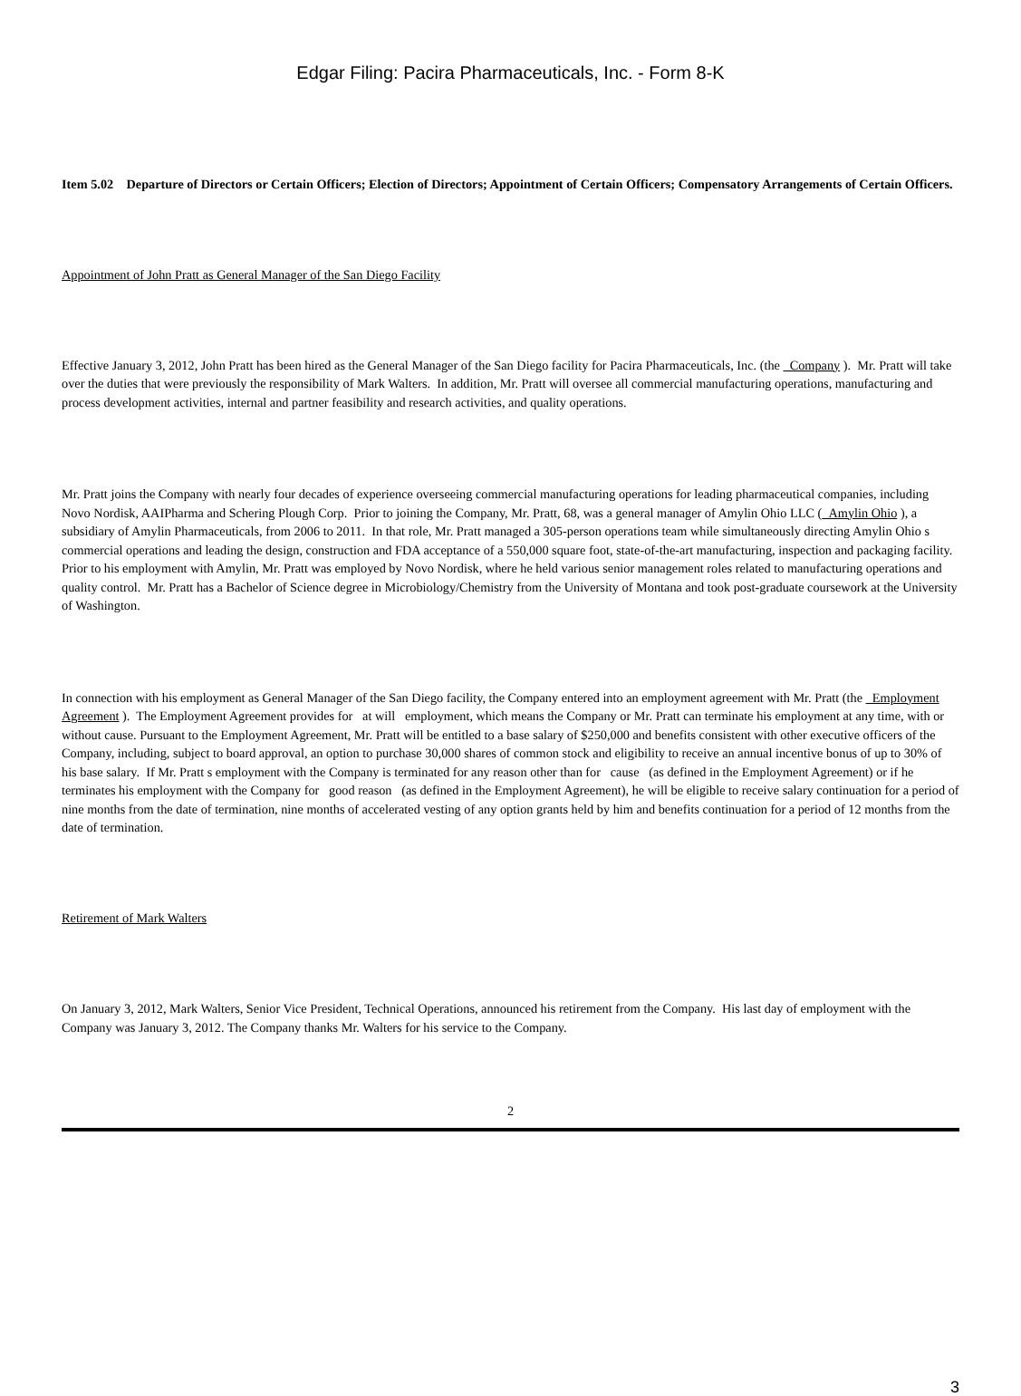Edgar Filing: Pacira Pharmaceuticals, Inc. - Form 8-K
Item 5.02 Departure of Directors or Certain Officers; Election of Directors; Appointment of Certain Officers; Compensatory Arrangements of Certain Officers.
Appointment of John Pratt as General Manager of the San Diego Facility
Effective January 3, 2012, John Pratt has been hired as the General Manager of the San Diego facility for Pacira Pharmaceuticals, Inc. (the Company ). Mr. Pratt will take over the duties that were previously the responsibility of Mark Walters. In addition, Mr. Pratt will oversee all commercial manufacturing operations, manufacturing and process development activities, internal and partner feasibility and research activities, and quality operations.
Mr. Pratt joins the Company with nearly four decades of experience overseeing commercial manufacturing operations for leading pharmaceutical companies, including Novo Nordisk, AAIPharma and Schering Plough Corp. Prior to joining the Company, Mr. Pratt, 68, was a general manager of Amylin Ohio LLC ( Amylin Ohio ), a subsidiary of Amylin Pharmaceuticals, from 2006 to 2011. In that role, Mr. Pratt managed a 305-person operations team while simultaneously directing Amylin Ohio s commercial operations and leading the design, construction and FDA acceptance of a 550,000 square foot, state-of-the-art manufacturing, inspection and packaging facility. Prior to his employment with Amylin, Mr. Pratt was employed by Novo Nordisk, where he held various senior management roles related to manufacturing operations and quality control. Mr. Pratt has a Bachelor of Science degree in Microbiology/Chemistry from the University of Montana and took post-graduate coursework at the University of Washington.
In connection with his employment as General Manager of the San Diego facility, the Company entered into an employment agreement with Mr. Pratt (the Employment Agreement ). The Employment Agreement provides for at will employment, which means the Company or Mr. Pratt can terminate his employment at any time, with or without cause. Pursuant to the Employment Agreement, Mr. Pratt will be entitled to a base salary of $250,000 and benefits consistent with other executive officers of the Company, including, subject to board approval, an option to purchase 30,000 shares of common stock and eligibility to receive an annual incentive bonus of up to 30% of his base salary. If Mr. Pratt s employment with the Company is terminated for any reason other than for cause (as defined in the Employment Agreement) or if he terminates his employment with the Company for good reason (as defined in the Employment Agreement), he will be eligible to receive salary continuation for a period of nine months from the date of termination, nine months of accelerated vesting of any option grants held by him and benefits continuation for a period of 12 months from the date of termination.
Retirement of Mark Walters
On January 3, 2012, Mark Walters, Senior Vice President, Technical Operations, announced his retirement from the Company. His last day of employment with the Company was January 3, 2012. The Company thanks Mr. Walters for his service to the Company.
2
3